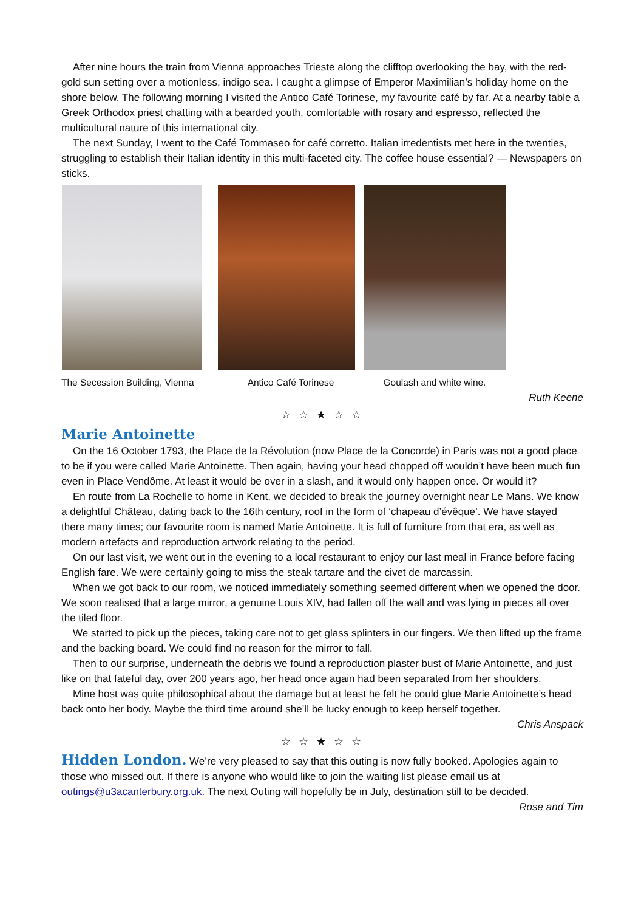After nine hours the train from Vienna approaches Trieste along the clifftop overlooking the bay, with the red-gold sun setting over a motionless, indigo sea. I caught a glimpse of Emperor Maximilian’s holiday home on the shore below. The following morning I visited the Antico Café Torinese, my favourite café by far. At a nearby table a Greek Orthodox priest chatting with a bearded youth, comfortable with rosary and espresso, reflected the multicultural nature of this international city.
The next Sunday, I went to the Café Tommaseo for café corretto. Italian irredentists met here in the twenties, struggling to establish their Italian identity in this multi-faceted city. The coffee house essential? — Newspapers on sticks.
The Secession Building, Vienna
Antico Café Torinese Goulash and white wine.
Ruth Keene
☆ ☆ ★ ☆ ☆
Marie Antoinette
On the 16 October 1793, the Place de la Révolution (now Place de la Concorde) in Paris was not a good place to be if you were called Marie Antoinette. Then again, having your head chopped off wouldn’t have been much fun even in Place Vendôme. At least it would be over in a slash, and it would only happen once. Or would it?
En route from La Rochelle to home in Kent, we decided to break the journey overnight near Le Mans. We know a delightful Château, dating back to the 16th century, roof in the form of ‘chapeau d’évêque’. We have stayed there many times; our favourite room is named Marie Antoinette. It is full of furniture from that era, as well as modern artefacts and reproduction artwork relating to the period.
On our last visit, we went out in the evening to a local restaurant to enjoy our last meal in France before facing English fare. We were certainly going to miss the steak tartare and the civet de marcassin.
When we got back to our room, we noticed immediately something seemed different when we opened the door. We soon realised that a large mirror, a genuine Louis XIV, had fallen off the wall and was lying in pieces all over the tiled floor.
We started to pick up the pieces, taking care not to get glass splinters in our fingers. We then lifted up the frame and the backing board. We could find no reason for the mirror to fall.
Then to our surprise, underneath the debris we found a reproduction plaster bust of Marie Antoinette, and just like on that fateful day, over 200 years ago, her head once again had been separated from her shoulders.
Mine host was quite philosophical about the damage but at least he felt he could glue Marie Antoinette’s head back onto her body. Maybe the third time around she’ll be lucky enough to keep herself together.
Chris Anspack
☆ ☆ ★ ☆ ☆
Hidden London. We’re very pleased to say that this outing is now fully booked. Apologies again to those who missed out. If there is anyone who would like to join the waiting list please email us at outings@u3acanterbury.org.uk. The next Outing will hopefully be in July, destination still to be decided.
Rose and Tim